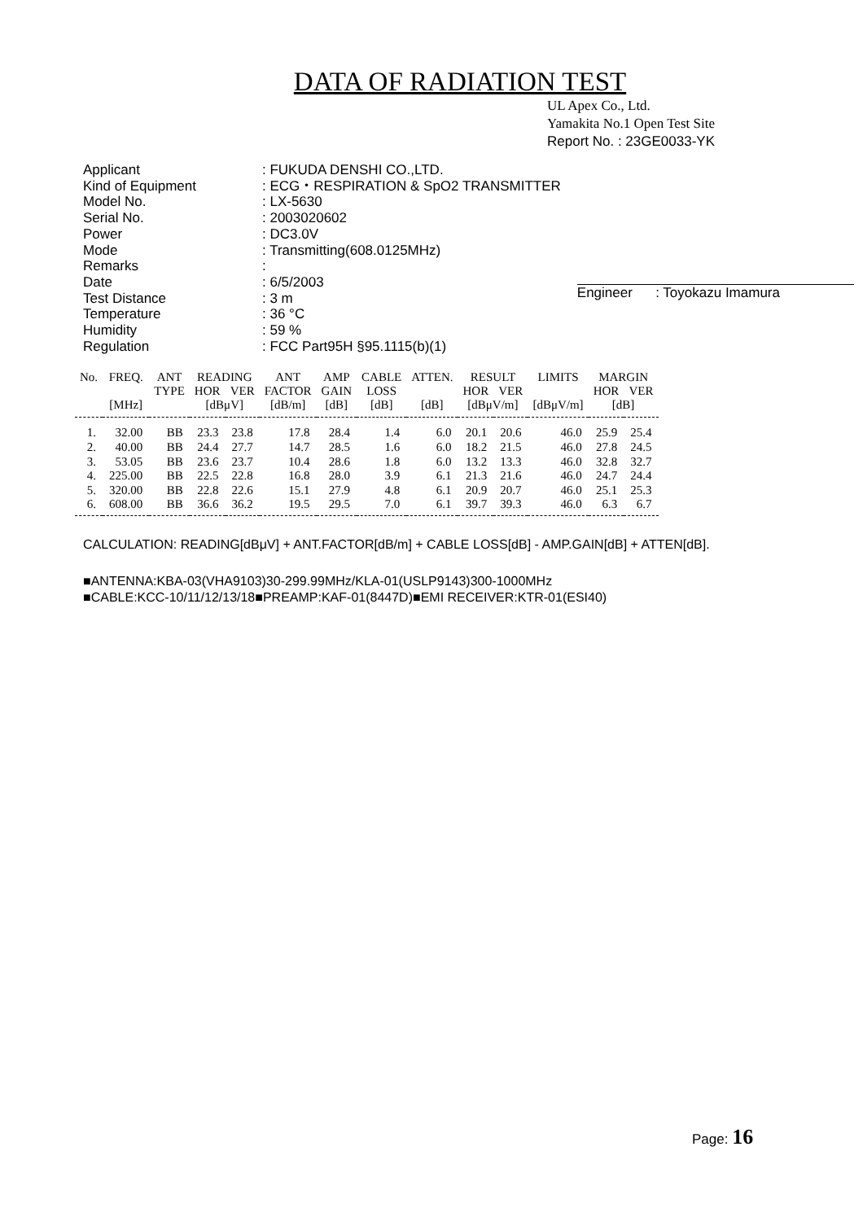DATA OF RADIATION TEST
UL Apex Co., Ltd.
Yamakita No.1 Open Test Site
Report No. : 23GE0033-YK
| Applicant | : FUKUDA DENSHI CO.,LTD. |
| Kind of Equipment | : ECG・RESPIRATION & SpO2 TRANSMITTER |
| Model No. | : LX-5630 |
| Serial No. | : 2003020602 |
| Power | : DC3.0V |
| Mode | : Transmitting(608.0125MHz) |
| Remarks | : |
| Date | : 6/5/2003 |
| Test Distance | : 3 m |
| Temperature | : 36 °C |
| Humidity | : 59 % |
| Regulation | : FCC Part95H §95.1115(b)(1) |
Engineer : Toyokazu Imamura
| No. | FREQ. | ANT | READING | | ANT | AMP | CABLE | ATTEN. | RESULT | | LIMITS | MARGIN | |
| --- | --- | --- | --- | --- | --- | --- | --- | --- | --- | --- | --- | --- | --- |
| | | TYPE | HOR | VER | FACTOR | GAIN | LOSS | | HOR | VER | | HOR | VER |
| | [MHz] | | [dBμV] | | [dB/m] | [dB] | [dB] | [dB] | [dBμV/m] | | [dBμV/m] | [dB] | |
| 1. | 32.00 | BB | 23.3 | 23.8 | 17.8 | 28.4 | 1.4 | 6.0 | 20.1 | 20.6 | 46.0 | 25.9 | 25.4 |
| 2. | 40.00 | BB | 24.4 | 27.7 | 14.7 | 28.5 | 1.6 | 6.0 | 18.2 | 21.5 | 46.0 | 27.8 | 24.5 |
| 3. | 53.05 | BB | 23.6 | 23.7 | 10.4 | 28.6 | 1.8 | 6.0 | 13.2 | 13.3 | 46.0 | 32.8 | 32.7 |
| 4. | 225.00 | BB | 22.5 | 22.8 | 16.8 | 28.0 | 3.9 | 6.1 | 21.3 | 21.6 | 46.0 | 24.7 | 24.4 |
| 5. | 320.00 | BB | 22.8 | 22.6 | 15.1 | 27.9 | 4.8 | 6.1 | 20.9 | 20.7 | 46.0 | 25.1 | 25.3 |
| 6. | 608.00 | BB | 36.6 | 36.2 | 19.5 | 29.5 | 7.0 | 6.1 | 39.7 | 39.3 | 46.0 | 6.3 | 6.7 |
CALCULATION: READING[dBμV] + ANT.FACTOR[dB/m] + CABLE LOSS[dB] - AMP.GAIN[dB] + ATTEN[dB].
■ANTENNA:KBA-03(VHA9103)30-299.99MHz/KLA-01(USLP9143)300-1000MHz
■CABLE:KCC-10/11/12/13/18■PREAMP:KAF-01(8447D)■EMI RECEIVER:KTR-01(ESI40)
Page: 16